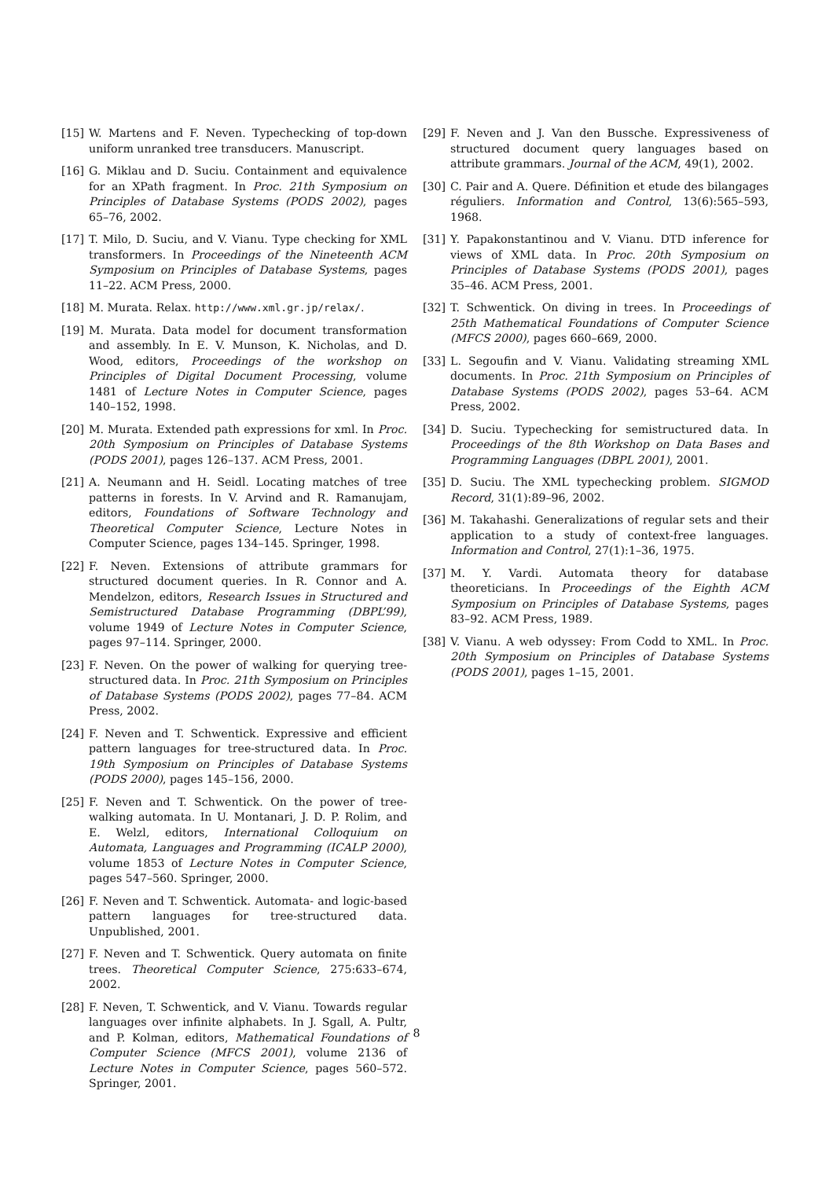[15] W. Martens and F. Neven. Typechecking of top-down uniform unranked tree transducers. Manuscript.
[16] G. Miklau and D. Suciu. Containment and equivalence for an XPath fragment. In Proc. 21th Symposium on Principles of Database Systems (PODS 2002), pages 65–76, 2002.
[17] T. Milo, D. Suciu, and V. Vianu. Type checking for XML transformers. In Proceedings of the Nineteenth ACM Symposium on Principles of Database Systems, pages 11–22. ACM Press, 2000.
[18] M. Murata. Relax. http://www.xml.gr.jp/relax/.
[19] M. Murata. Data model for document transformation and assembly. In E. V. Munson, K. Nicholas, and D. Wood, editors, Proceedings of the workshop on Principles of Digital Document Processing, volume 1481 of Lecture Notes in Computer Science, pages 140–152, 1998.
[20] M. Murata. Extended path expressions for xml. In Proc. 20th Symposium on Principles of Database Systems (PODS 2001), pages 126–137. ACM Press, 2001.
[21] A. Neumann and H. Seidl. Locating matches of tree patterns in forests. In V. Arvind and R. Ramanujam, editors, Foundations of Software Technology and Theoretical Computer Science, Lecture Notes in Computer Science, pages 134–145. Springer, 1998.
[22] F. Neven. Extensions of attribute grammars for structured document queries. In R. Connor and A. Mendelzon, editors, Research Issues in Structured and Semistructured Database Programming (DBPL’99), volume 1949 of Lecture Notes in Computer Science, pages 97–114. Springer, 2000.
[23] F. Neven. On the power of walking for querying tree-structured data. In Proc. 21th Symposium on Principles of Database Systems (PODS 2002), pages 77–84. ACM Press, 2002.
[24] F. Neven and T. Schwentick. Expressive and efficient pattern languages for tree-structured data. In Proc. 19th Symposium on Principles of Database Systems (PODS 2000), pages 145–156, 2000.
[25] F. Neven and T. Schwentick. On the power of tree-walking automata. In U. Montanari, J. D. P. Rolim, and E. Welzl, editors, International Colloquium on Automata, Languages and Programming (ICALP 2000), volume 1853 of Lecture Notes in Computer Science, pages 547–560. Springer, 2000.
[26] F. Neven and T. Schwentick. Automata- and logic-based pattern languages for tree-structured data. Unpublished, 2001.
[27] F. Neven and T. Schwentick. Query automata on finite trees. Theoretical Computer Science, 275:633–674, 2002.
[28] F. Neven, T. Schwentick, and V. Vianu. Towards regular languages over infinite alphabets. In J. Sgall, A. Pultr, and P. Kolman, editors, Mathematical Foundations of Computer Science (MFCS 2001), volume 2136 of Lecture Notes in Computer Science, pages 560–572. Springer, 2001.
[29] F. Neven and J. Van den Bussche. Expressiveness of structured document query languages based on attribute grammars. Journal of the ACM, 49(1), 2002.
[30] C. Pair and A. Quere. Définition et etude des bilangages réguliers. Information and Control, 13(6):565–593, 1968.
[31] Y. Papakonstantinou and V. Vianu. DTD inference for views of XML data. In Proc. 20th Symposium on Principles of Database Systems (PODS 2001), pages 35–46. ACM Press, 2001.
[32] T. Schwentick. On diving in trees. In Proceedings of 25th Mathematical Foundations of Computer Science (MFCS 2000), pages 660–669, 2000.
[33] L. Segoufin and V. Vianu. Validating streaming XML documents. In Proc. 21th Symposium on Principles of Database Systems (PODS 2002), pages 53–64. ACM Press, 2002.
[34] D. Suciu. Typechecking for semistructured data. In Proceedings of the 8th Workshop on Data Bases and Programming Languages (DBPL 2001), 2001.
[35] D. Suciu. The XML typechecking problem. SIGMOD Record, 31(1):89–96, 2002.
[36] M. Takahashi. Generalizations of regular sets and their application to a study of context-free languages. Information and Control, 27(1):1–36, 1975.
[37] M. Y. Vardi. Automata theory for database theoreticians. In Proceedings of the Eighth ACM Symposium on Principles of Database Systems, pages 83–92. ACM Press, 1989.
[38] V. Vianu. A web odyssey: From Codd to XML. In Proc. 20th Symposium on Principles of Database Systems (PODS 2001), pages 1–15, 2001.
8